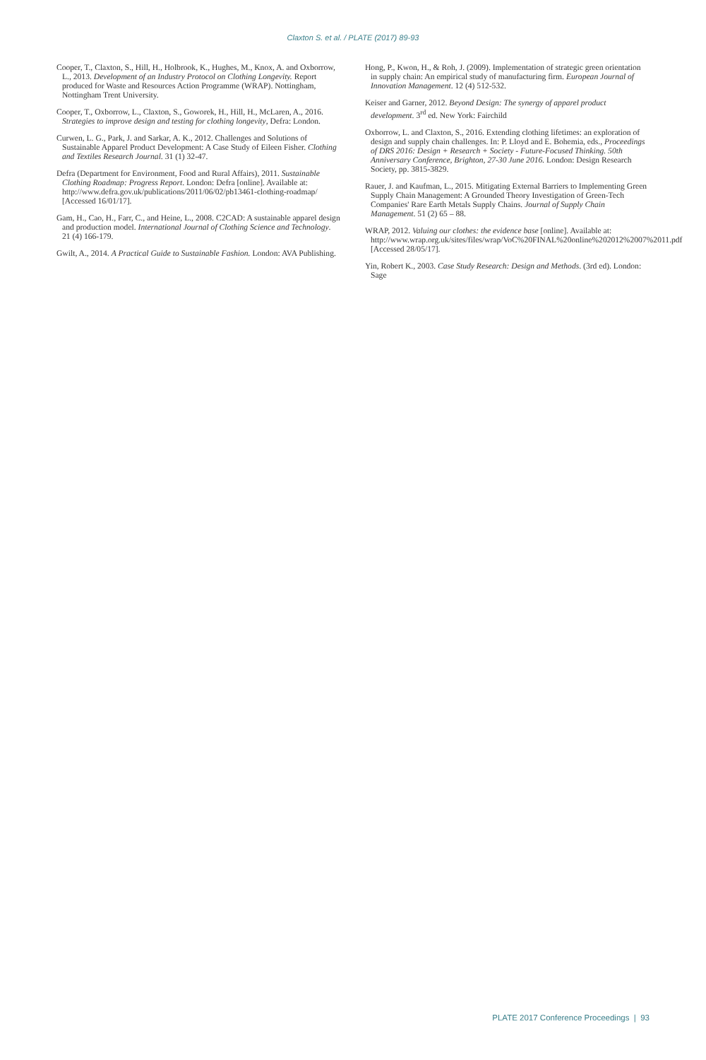Claxton S. et al. / PLATE (2017) 89-93
Cooper, T., Claxton, S., Hill, H., Holbrook, K., Hughes, M., Knox, A. and Oxborrow, L., 2013. Development of an Industry Protocol on Clothing Longevity. Report produced for Waste and Resources Action Programme (WRAP). Nottingham, Nottingham Trent University.
Cooper, T., Oxborrow, L., Claxton, S., Goworek, H., Hill, H., McLaren, A., 2016. Strategies to improve design and testing for clothing longevity, Defra: London.
Curwen, L. G., Park, J. and Sarkar, A. K., 2012. Challenges and Solutions of Sustainable Apparel Product Development: A Case Study of Eileen Fisher. Clothing and Textiles Research Journal. 31 (1) 32-47.
Defra (Department for Environment, Food and Rural Affairs), 2011. Sustainable Clothing Roadmap: Progress Report. London: Defra [online]. Available at: http://www.defra.gov.uk/publications/2011/06/02/pb13461-clothing-roadmap/ [Accessed 16/01/17].
Gam, H., Cao, H., Farr, C., and Heine, L., 2008. C2CAD: A sustainable apparel design and production model. International Journal of Clothing Science and Technology. 21 (4) 166-179.
Gwilt, A., 2014. A Practical Guide to Sustainable Fashion. London: AVA Publishing.
Hong, P., Kwon, H., & Roh, J. (2009). Implementation of strategic green orientation in supply chain: An empirical study of manufacturing firm. European Journal of Innovation Management. 12 (4) 512-532.
Keiser and Garner, 2012. Beyond Design: The synergy of apparel product development. 3<sup>rd</sup> ed. New York: Fairchild
Oxborrow, L. and Claxton, S., 2016. Extending clothing lifetimes: an exploration of design and supply chain challenges. In: P. Lloyd and E. Bohemia, eds., Proceedings of DRS 2016: Design + Research + Society - Future-Focused Thinking. 50th Anniversary Conference, Brighton, 27-30 June 2016. London: Design Research Society, pp. 3815-3829.
Rauer, J. and Kaufman, L., 2015. Mitigating External Barriers to Implementing Green Supply Chain Management: A Grounded Theory Investigation of Green-Tech Companies' Rare Earth Metals Supply Chains. Journal of Supply Chain Management. 51 (2) 65 – 88.
WRAP, 2012. Valuing our clothes: the evidence base [online]. Available at: http://www.wrap.org.uk/sites/files/wrap/VoC%20FINAL%20online%202012%2007%2011.pdf [Accessed 28/05/17].
Yin, Robert K., 2003. Case Study Research: Design and Methods. (3rd ed). London: Sage
PLATE 2017 Conference Proceedings | 93